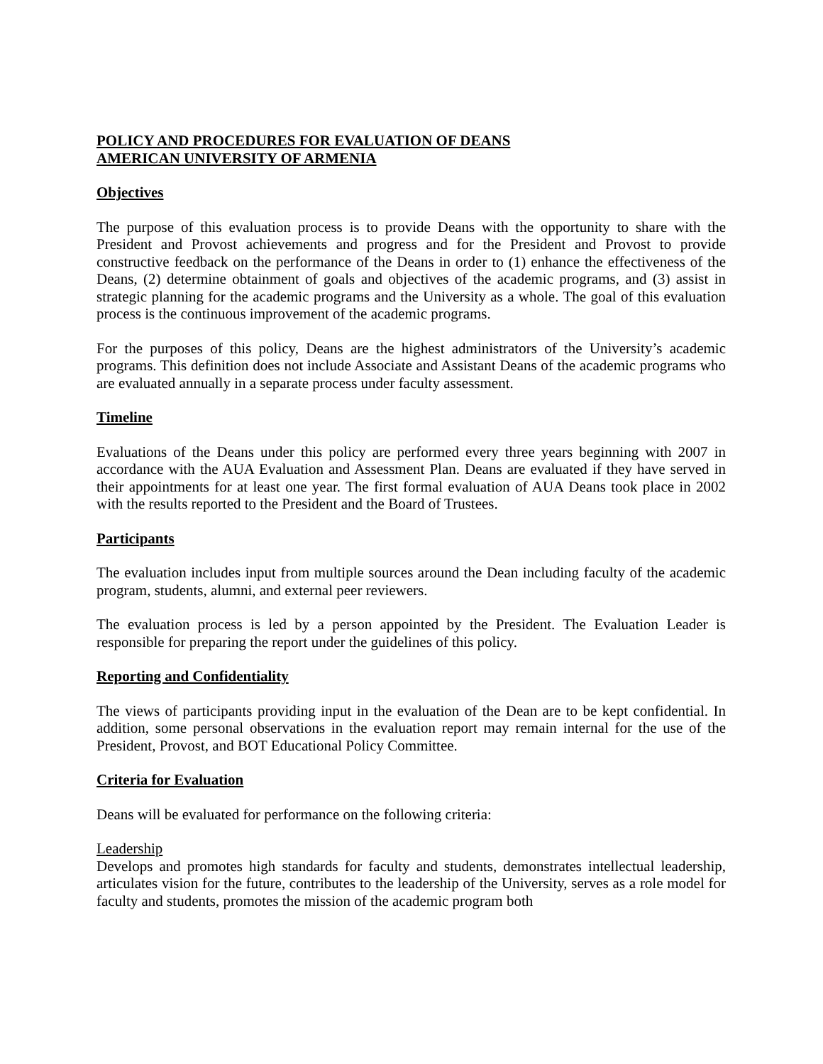POLICY AND PROCEDURES FOR EVALUATION OF DEANS
AMERICAN UNIVERSITY OF ARMENIA
Objectives
The purpose of this evaluation process is to provide Deans with the opportunity to share with the President and Provost achievements and progress and for the President and Provost to provide constructive feedback on the performance of the Deans in order to (1) enhance the effectiveness of the Deans, (2) determine obtainment of goals and objectives of the academic programs, and (3) assist in strategic planning for the academic programs and the University as a whole. The goal of this evaluation process is the continuous improvement of the academic programs.
For the purposes of this policy, Deans are the highest administrators of the University’s academic programs. This definition does not include Associate and Assistant Deans of the academic programs who are evaluated annually in a separate process under faculty assessment.
Timeline
Evaluations of the Deans under this policy are performed every three years beginning with 2007 in accordance with the AUA Evaluation and Assessment Plan. Deans are evaluated if they have served in their appointments for at least one year. The first formal evaluation of AUA Deans took place in 2002 with the results reported to the President and the Board of Trustees.
Participants
The evaluation includes input from multiple sources around the Dean including faculty of the academic program, students, alumni, and external peer reviewers.
The evaluation process is led by a person appointed by the President. The Evaluation Leader is responsible for preparing the report under the guidelines of this policy.
Reporting and Confidentiality
The views of participants providing input in the evaluation of the Dean are to be kept confidential. In addition, some personal observations in the evaluation report may remain internal for the use of the President, Provost, and BOT Educational Policy Committee.
Criteria for Evaluation
Deans will be evaluated for performance on the following criteria:
Leadership
Develops and promotes high standards for faculty and students, demonstrates intellectual leadership, articulates vision for the future, contributes to the leadership of the University, serves as a role model for faculty and students, promotes the mission of the academic program both